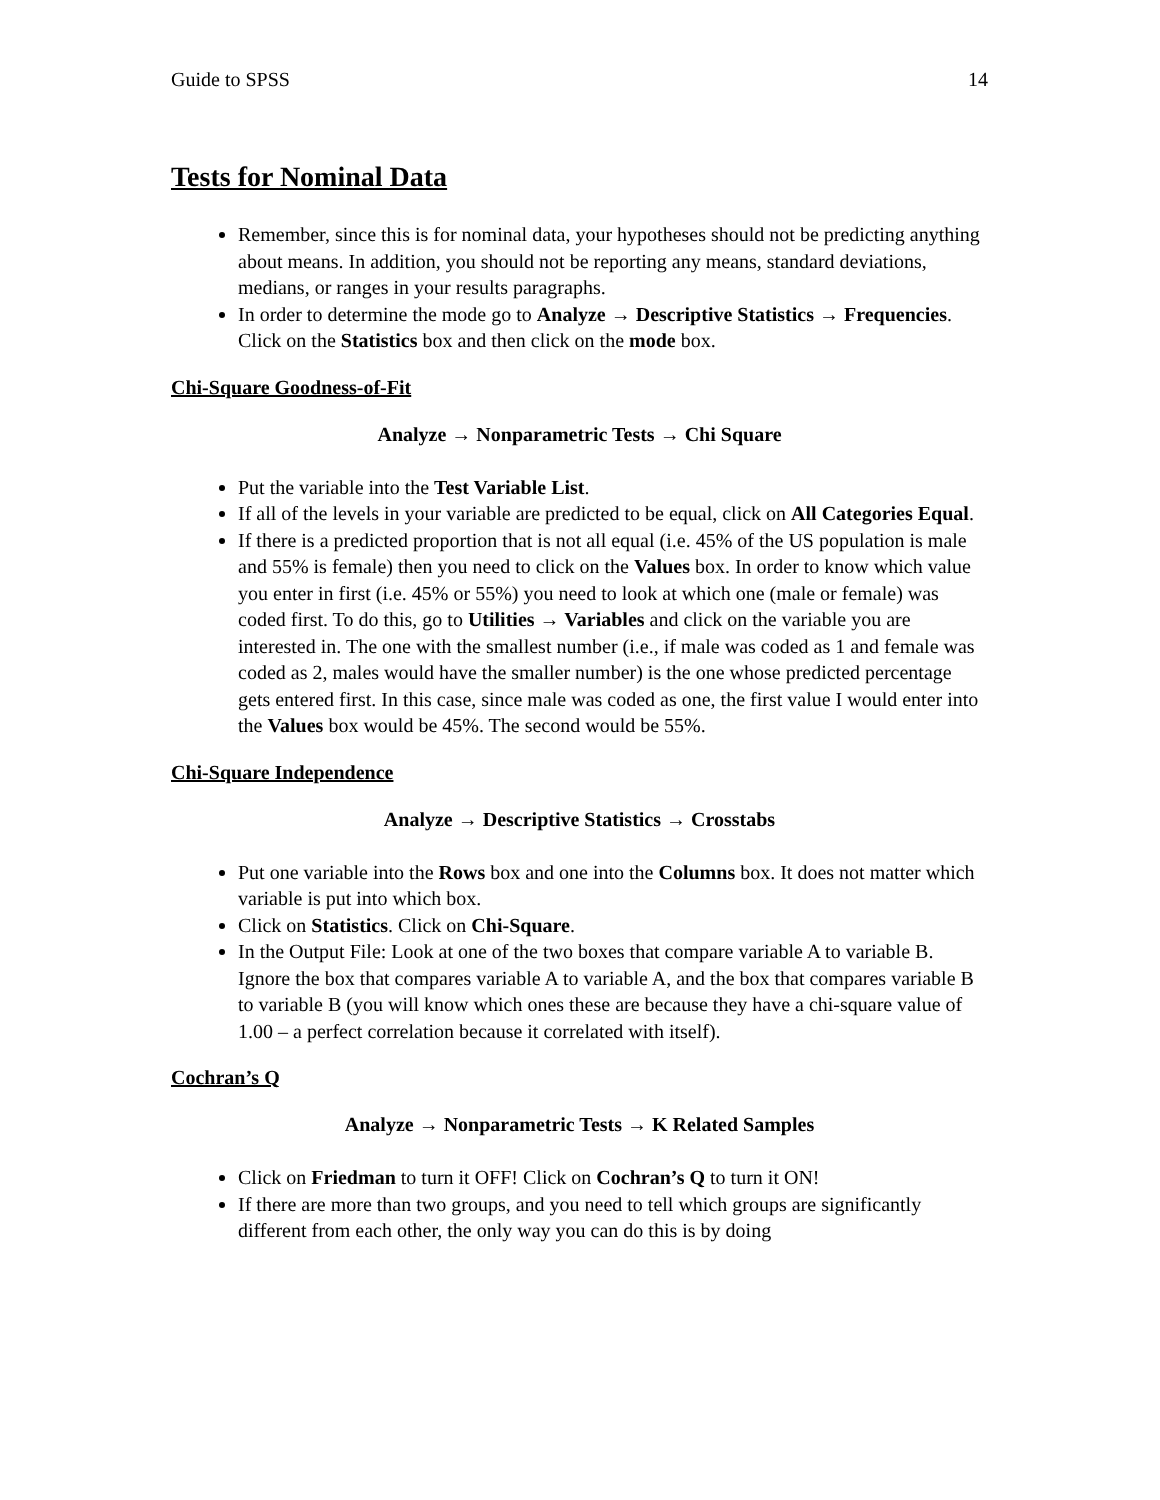Guide to SPSS 14
Tests for Nominal Data
Remember, since this is for nominal data, your hypotheses should not be predicting anything about means. In addition, you should not be reporting any means, standard deviations, medians, or ranges in your results paragraphs.
In order to determine the mode go to Analyze → Descriptive Statistics → Frequencies. Click on the Statistics box and then click on the mode box.
Chi-Square Goodness-of-Fit
Analyze → Nonparametric Tests → Chi Square
Put the variable into the Test Variable List.
If all of the levels in your variable are predicted to be equal, click on All Categories Equal.
If there is a predicted proportion that is not all equal (i.e. 45% of the US population is male and 55% is female) then you need to click on the Values box. In order to know which value you enter in first (i.e. 45% or 55%) you need to look at which one (male or female) was coded first. To do this, go to Utilities → Variables and click on the variable you are interested in. The one with the smallest number (i.e., if male was coded as 1 and female was coded as 2, males would have the smaller number) is the one whose predicted percentage gets entered first. In this case, since male was coded as one, the first value I would enter into the Values box would be 45%. The second would be 55%.
Chi-Square Independence
Analyze → Descriptive Statistics → Crosstabs
Put one variable into the Rows box and one into the Columns box. It does not matter which variable is put into which box.
Click on Statistics. Click on Chi-Square.
In the Output File: Look at one of the two boxes that compare variable A to variable B. Ignore the box that compares variable A to variable A, and the box that compares variable B to variable B (you will know which ones these are because they have a chi-square value of 1.00 – a perfect correlation because it correlated with itself).
Cochran’s Q
Analyze → Nonparametric Tests → K Related Samples
Click on Friedman to turn it OFF! Click on Cochran’s Q to turn it ON!
If there are more than two groups, and you need to tell which groups are significantly different from each other, the only way you can do this is by doing